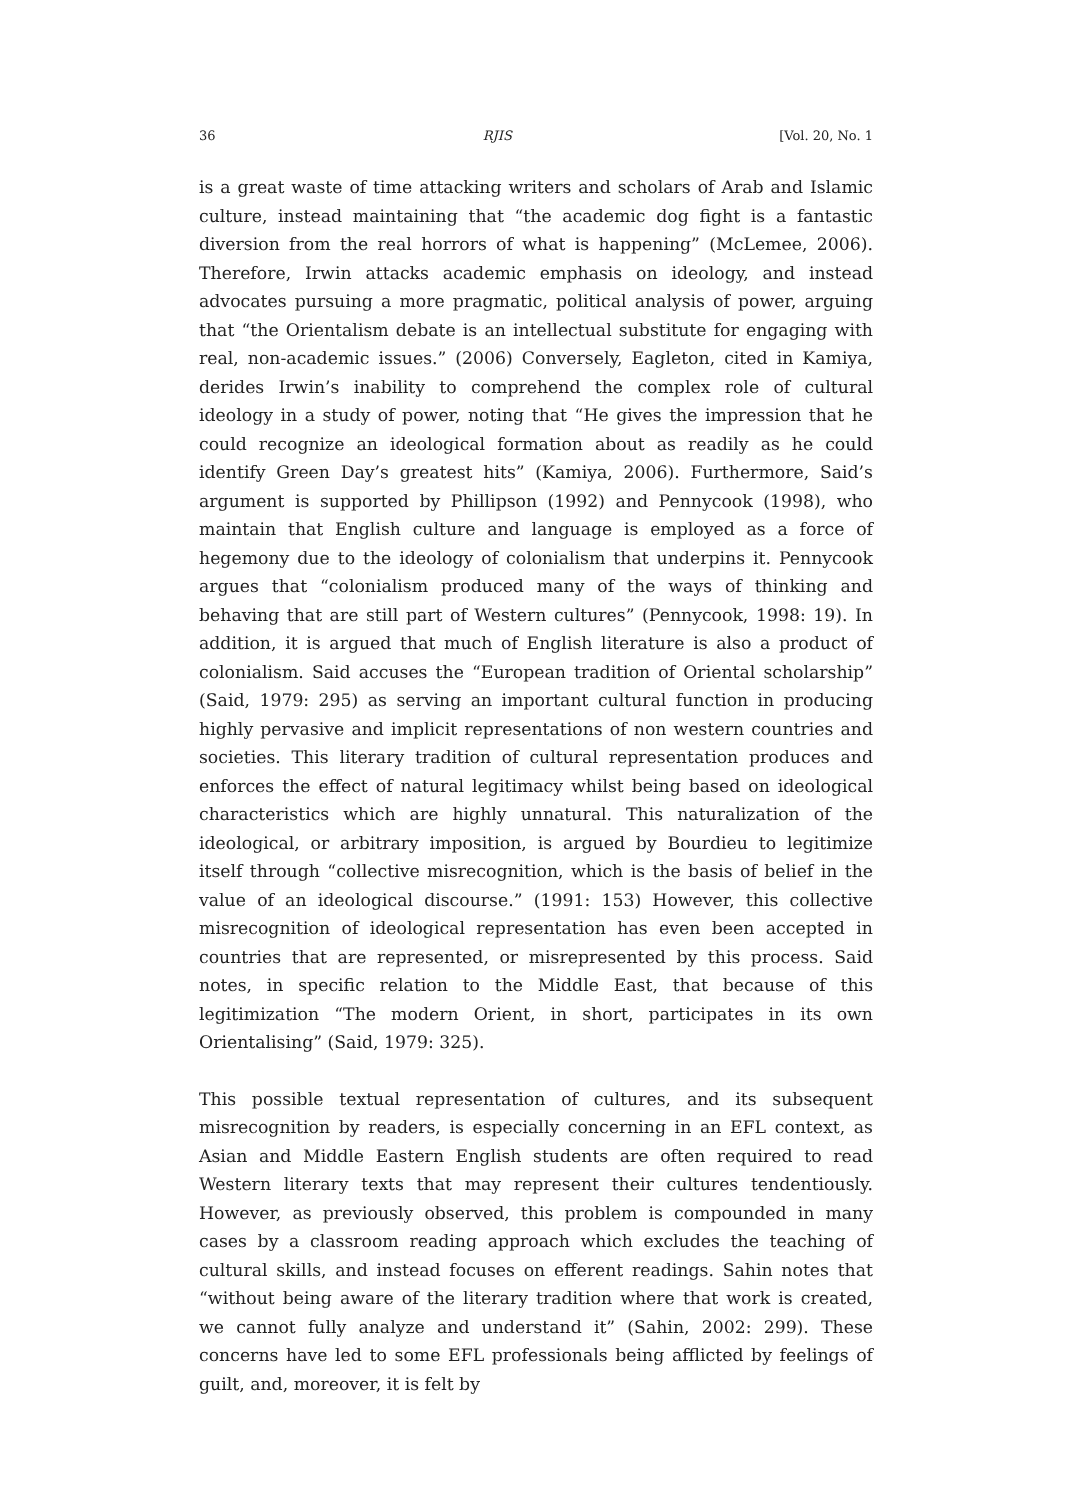36 RJIS [Vol. 20, No. 1
is a great waste of time attacking writers and scholars of Arab and Islamic culture, instead maintaining that “the academic dog fight is a fantastic diversion from the real horrors of what is happening” (McLemee, 2006). Therefore, Irwin attacks academic emphasis on ideology, and instead advocates pursuing a more pragmatic, political analysis of power, arguing that “the Orientalism debate is an intellectual substitute for engaging with real, non-academic issues.” (2006) Conversely, Eagleton, cited in Kamiya, derides Irwin’s inability to comprehend the complex role of cultural ideology in a study of power, noting that “He gives the impression that he could recognize an ideological formation about as readily as he could identify Green Day’s greatest hits” (Kamiya, 2006). Furthermore, Said’s argument is supported by Phillipson (1992) and Pennycook (1998), who maintain that English culture and language is employed as a force of hegemony due to the ideology of colonialism that underpins it. Pennycook argues that “colonialism produced many of the ways of thinking and behaving that are still part of Western cultures” (Pennycook, 1998: 19). In addition, it is argued that much of English literature is also a product of colonialism. Said accuses the “European tradition of Oriental scholarship” (Said, 1979: 295) as serving an important cultural function in producing highly pervasive and implicit representations of non western countries and societies. This literary tradition of cultural representation produces and enforces the effect of natural legitimacy whilst being based on ideological characteristics which are highly unnatural. This naturalization of the ideological, or arbitrary imposition, is argued by Bourdieu to legitimize itself through “collective misrecognition, which is the basis of belief in the value of an ideological discourse.” (1991: 153) However, this collective misrecognition of ideological representation has even been accepted in countries that are represented, or misrepresented by this process. Said notes, in specific relation to the Middle East, that because of this legitimization “The modern Orient, in short, participates in its own Orientalising” (Said, 1979: 325).
This possible textual representation of cultures, and its subsequent misrecognition by readers, is especially concerning in an EFL context, as Asian and Middle Eastern English students are often required to read Western literary texts that may represent their cultures tendentiously. However, as previously observed, this problem is compounded in many cases by a classroom reading approach which excludes the teaching of cultural skills, and instead focuses on efferent readings. Sahin notes that “without being aware of the literary tradition where that work is created, we cannot fully analyze and understand it” (Sahin, 2002: 299). These concerns have led to some EFL professionals being afflicted by feelings of guilt, and, moreover, it is felt by